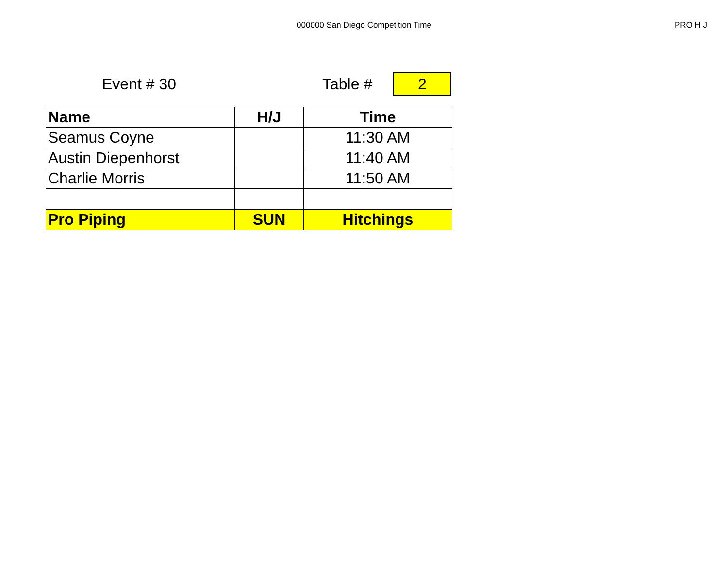000000 San Diego Competition Time PRO H J
Event # 30 Table #
2
| Name | H/J | Time |
| --- | --- | --- |
| Seamus Coyne | | 11:30 AM |
| Austin Diepenhorst | | 11:40 AM |
| Charlie Morris | | 11:50 AM |
| Pro Piping | SUN | Hitchings |